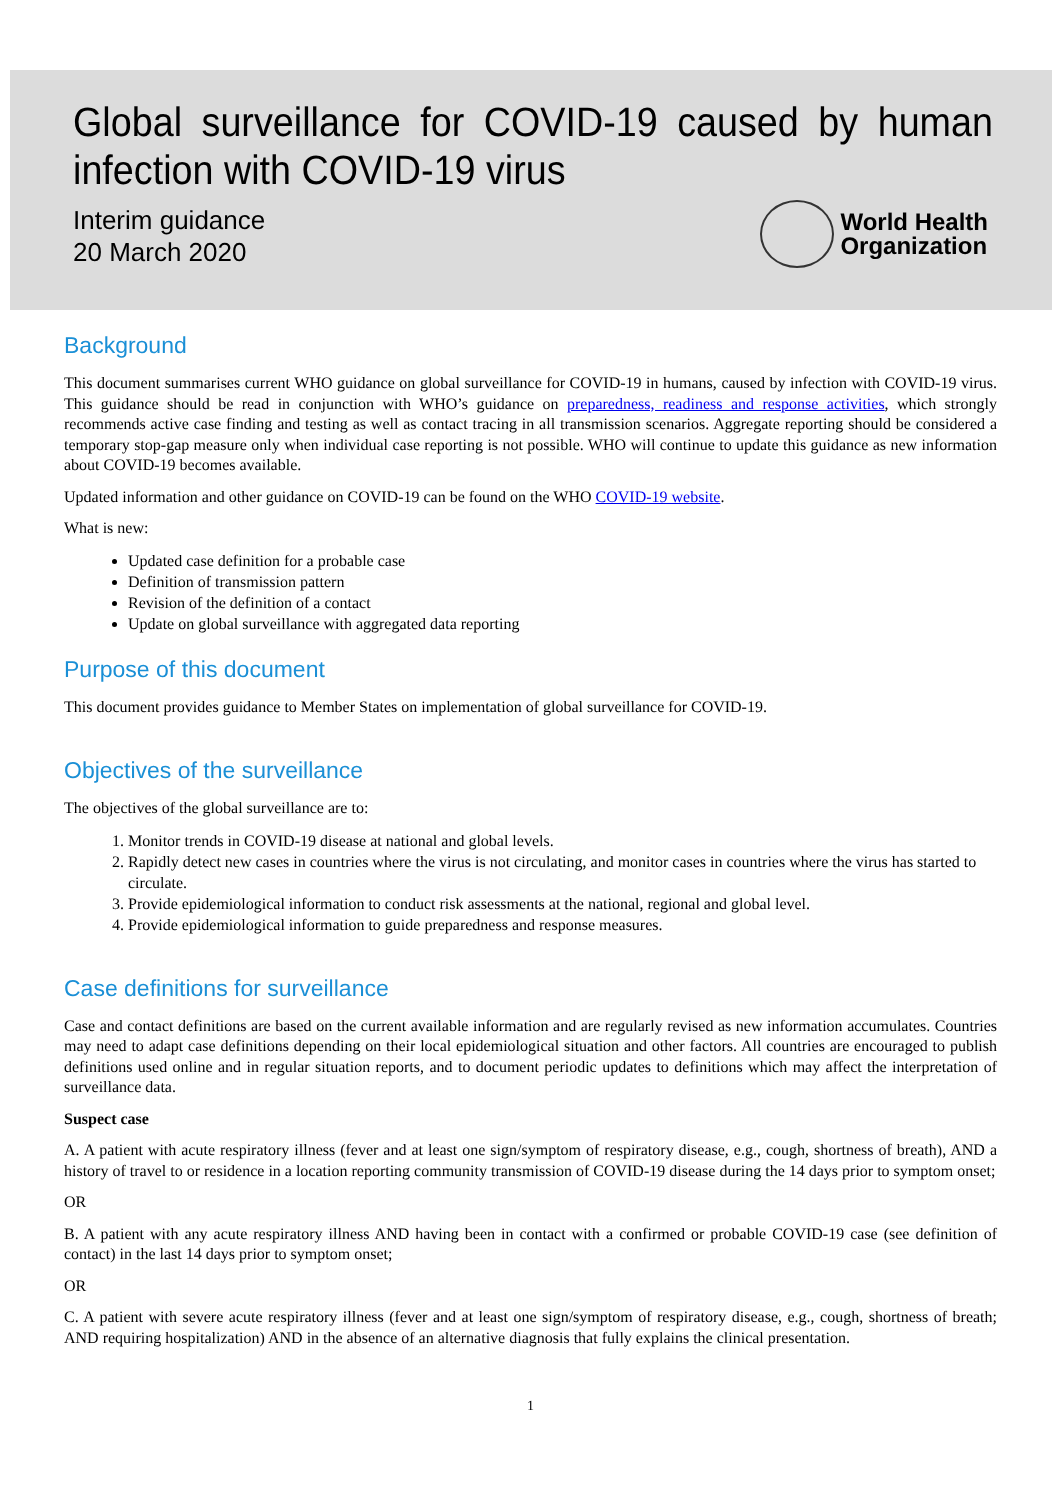Global surveillance for COVID-19 caused by human infection with COVID-19 virus
Interim guidance
20 March 2020
World Health
Organization
Background
This document summarises current WHO guidance on global surveillance for COVID-19 in humans, caused by infection with COVID-19 virus. This guidance should be read in conjunction with WHO’s guidance on preparedness, readiness and response activities, which strongly recommends active case finding and testing as well as contact tracing in all transmission scenarios. Aggregate reporting should be considered a temporary stop-gap measure only when individual case reporting is not possible. WHO will continue to update this guidance as new information about COVID-19 becomes available.
Updated information and other guidance on COVID-19 can be found on the WHO COVID-19 website.
What is new:
Updated case definition for a probable case
Definition of transmission pattern
Revision of the definition of a contact
Update on global surveillance with aggregated data reporting
Purpose of this document
This document provides guidance to Member States on implementation of global surveillance for COVID-19.
Objectives of the surveillance
The objectives of the global surveillance are to:
1. Monitor trends in COVID-19 disease at national and global levels.
2. Rapidly detect new cases in countries where the virus is not circulating, and monitor cases in countries where the virus has started to circulate.
3. Provide epidemiological information to conduct risk assessments at the national, regional and global level.
4. Provide epidemiological information to guide preparedness and response measures.
Case definitions for surveillance
Case and contact definitions are based on the current available information and are regularly revised as new information accumulates. Countries may need to adapt case definitions depending on their local epidemiological situation and other factors. All countries are encouraged to publish definitions used online and in regular situation reports, and to document periodic updates to definitions which may affect the interpretation of surveillance data.
Suspect case
A. A patient with acute respiratory illness (fever and at least one sign/symptom of respiratory disease, e.g., cough, shortness of breath), AND a history of travel to or residence in a location reporting community transmission of COVID-19 disease during the 14 days prior to symptom onset;
OR
B. A patient with any acute respiratory illness AND having been in contact with a confirmed or probable COVID-19 case (see definition of contact) in the last 14 days prior to symptom onset;
OR
C. A patient with severe acute respiratory illness (fever and at least one sign/symptom of respiratory disease, e.g., cough, shortness of breath; AND requiring hospitalization) AND in the absence of an alternative diagnosis that fully explains the clinical presentation.
1